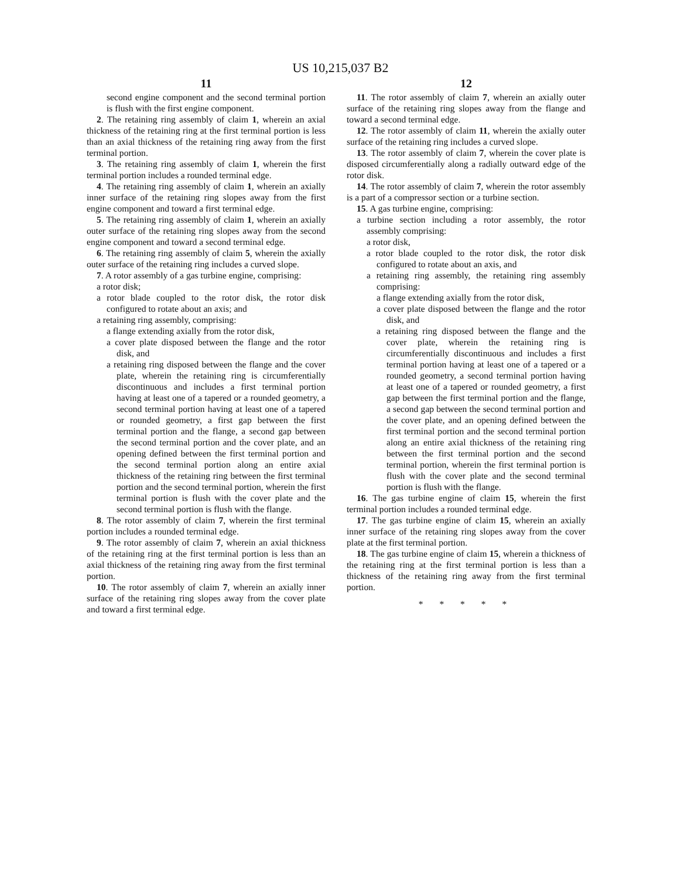US 10,215,037 B2
11
second engine component and the second terminal portion is flush with the first engine component.
2. The retaining ring assembly of claim 1, wherein an axial thickness of the retaining ring at the first terminal portion is less than an axial thickness of the retaining ring away from the first terminal portion.
3. The retaining ring assembly of claim 1, wherein the first terminal portion includes a rounded terminal edge.
4. The retaining ring assembly of claim 1, wherein an axially inner surface of the retaining ring slopes away from the first engine component and toward a first terminal edge.
5. The retaining ring assembly of claim 1, wherein an axially outer surface of the retaining ring slopes away from the second engine component and toward a second terminal edge.
6. The retaining ring assembly of claim 5, wherein the axially outer surface of the retaining ring includes a curved slope.
7. A rotor assembly of a gas turbine engine, comprising:
a rotor disk;
a rotor blade coupled to the rotor disk, the rotor disk configured to rotate about an axis; and
a retaining ring assembly, comprising:
a flange extending axially from the rotor disk,
a cover plate disposed between the flange and the rotor disk, and
a retaining ring disposed between the flange and the cover plate, wherein the retaining ring is circumferentially discontinuous and includes a first terminal portion having at least one of a tapered or a rounded geometry, a second terminal portion having at least one of a tapered or rounded geometry, a first gap between the first terminal portion and the flange, a second gap between the second terminal portion and the cover plate, and an opening defined between the first terminal portion and the second terminal portion along an entire axial thickness of the retaining ring between the first terminal portion and the second terminal portion, wherein the first terminal portion is flush with the cover plate and the second terminal portion is flush with the flange.
8. The rotor assembly of claim 7, wherein the first terminal portion includes a rounded terminal edge.
9. The rotor assembly of claim 7, wherein an axial thickness of the retaining ring at the first terminal portion is less than an axial thickness of the retaining ring away from the first terminal portion.
10. The rotor assembly of claim 7, wherein an axially inner surface of the retaining ring slopes away from the cover plate and toward a first terminal edge.
12
11. The rotor assembly of claim 7, wherein an axially outer surface of the retaining ring slopes away from the flange and toward a second terminal edge.
12. The rotor assembly of claim 11, wherein the axially outer surface of the retaining ring includes a curved slope.
13. The rotor assembly of claim 7, wherein the cover plate is disposed circumferentially along a radially outward edge of the rotor disk.
14. The rotor assembly of claim 7, wherein the rotor assembly is a part of a compressor section or a turbine section.
15. A gas turbine engine, comprising:
a turbine section including a rotor assembly, the rotor assembly comprising:
a rotor disk,
a rotor blade coupled to the rotor disk, the rotor disk configured to rotate about an axis, and
a retaining ring assembly, the retaining ring assembly comprising:
a flange extending axially from the rotor disk,
a cover plate disposed between the flange and the rotor disk, and
a retaining ring disposed between the flange and the cover plate, wherein the retaining ring is circumferentially discontinuous and includes a first terminal portion having at least one of a tapered or a rounded geometry, a second terminal portion having at least one of a tapered or rounded geometry, a first gap between the first terminal portion and the flange, a second gap between the second terminal portion and the cover plate, and an opening defined between the first terminal portion and the second terminal portion along an entire axial thickness of the retaining ring between the first terminal portion and the second terminal portion, wherein the first terminal portion is flush with the cover plate and the second terminal portion is flush with the flange.
16. The gas turbine engine of claim 15, wherein the first terminal portion includes a rounded terminal edge.
17. The gas turbine engine of claim 15, wherein an axially inner surface of the retaining ring slopes away from the cover plate at the first terminal portion.
18. The gas turbine engine of claim 15, wherein a thickness of the retaining ring at the first terminal portion is less than a thickness of the retaining ring away from the first terminal portion.
* * * * *